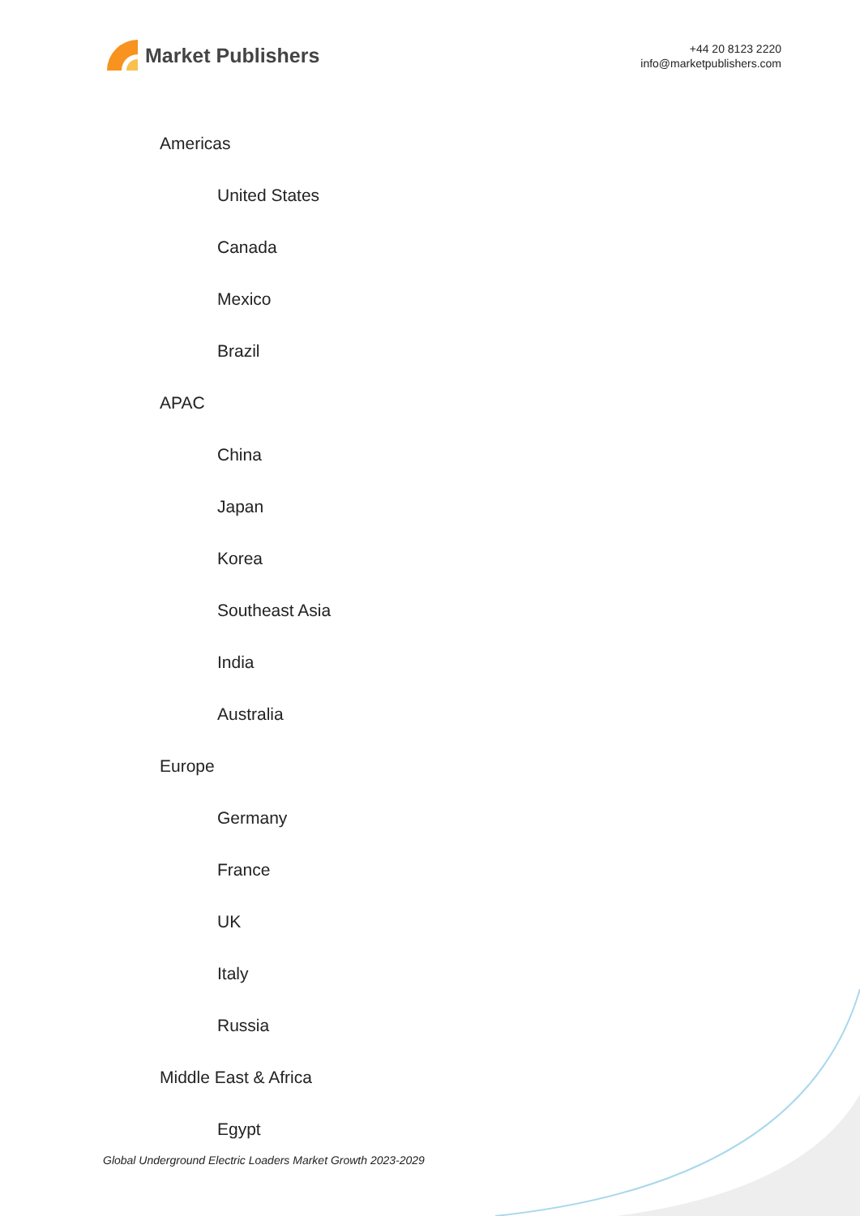Market Publishers
+44 20 8123 2220
info@marketpublishers.com
Americas
United States
Canada
Mexico
Brazil
APAC
China
Japan
Korea
Southeast Asia
India
Australia
Europe
Germany
France
UK
Italy
Russia
Middle East & Africa
Egypt
Global Underground Electric Loaders Market Growth 2023-2029